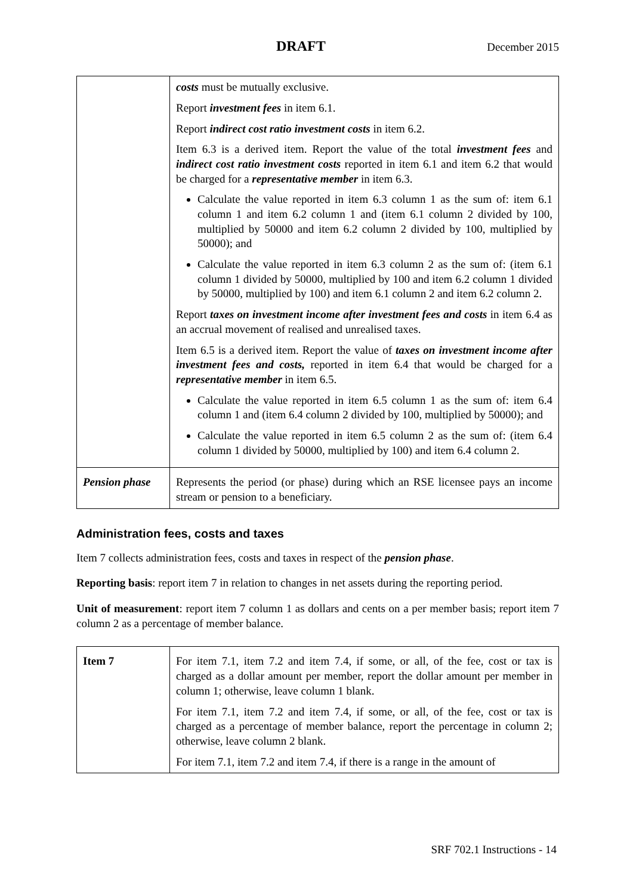DRAFT December 2015
| | costs must be mutually exclusive. Report investment fees in item 6.1. Report indirect cost ratio investment costs in item 6.2. Item 6.3 is a derived item. Report the value of the total investment fees and indirect cost ratio investment costs reported in item 6.1 and item 6.2 that would be charged for a representative member in item 6.3. Calculate the value reported in item 6.3 column 1 as the sum of: item 6.1 column 1 and item 6.2 column 1 and (item 6.1 column 2 divided by 100, multiplied by 50000 and item 6.2 column 2 divided by 100, multiplied by 50000); and Calculate the value reported in item 6.3 column 2 as the sum of: (item 6.1 column 1 divided by 50000, multiplied by 100 and item 6.2 column 1 divided by 50000, multiplied by 100) and item 6.1 column 2 and item 6.2 column 2. Report taxes on investment income after investment fees and costs in item 6.4 as an accrual movement of realised and unrealised taxes. Item 6.5 is a derived item. Report the value of taxes on investment income after investment fees and costs, reported in item 6.4 that would be charged for a representative member in item 6.5. Calculate the value reported in item 6.5 column 1 as the sum of: item 6.4 column 1 and (item 6.4 column 2 divided by 100, multiplied by 50000); and Calculate the value reported in item 6.5 column 2 as the sum of: (item 6.4 column 1 divided by 50000, multiplied by 100) and item 6.4 column 2. |
| Pension phase | Represents the period (or phase) during which an RSE licensee pays an income stream or pension to a beneficiary. |
Administration fees, costs and taxes
Item 7 collects administration fees, costs and taxes in respect of the pension phase.
Reporting basis: report item 7 in relation to changes in net assets during the reporting period.
Unit of measurement: report item 7 column 1 as dollars and cents on a per member basis; report item 7 column 2 as a percentage of member balance.
| Item 7 | For item 7.1, item 7.2 and item 7.4, if some, or all, of the fee, cost or tax is charged as a dollar amount per member, report the dollar amount per member in column 1; otherwise, leave column 1 blank. For item 7.1, item 7.2 and item 7.4, if some, or all, of the fee, cost or tax is charged as a percentage of member balance, report the percentage in column 2; otherwise, leave column 2 blank. For item 7.1, item 7.2 and item 7.4, if there is a range in the amount of |
SRF 702.1 Instructions - 14